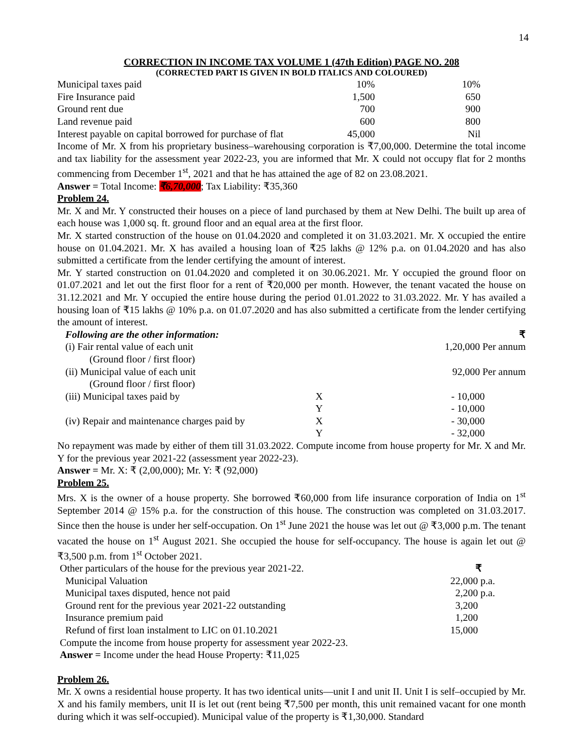14
CORRECTION IN INCOME TAX VOLUME 1 (47th Edition) PAGE NO. 208
(CORRECTED PART IS GIVEN IN BOLD ITALICS AND COLOURED)
| Municipal taxes paid | 10% | 10% |
| Fire Insurance paid | 1,500 | 650 |
| Ground rent due | 700 | 900 |
| Land revenue paid | 600 | 800 |
| Interest payable on capital borrowed for purchase of flat | 45,000 | Nil |
Income of Mr. X from his proprietary business–warehousing corporation is ₹7,00,000. Determine the total income and tax liability for the assessment year 2022-23, you are informed that Mr. X could not occupy flat for 2 months commencing from December 1<sup>st</sup>, 2021 and that he has attained the age of 82 on 23.08.2021.
Answer = Total Income: ₹6,70,000; Tax Liability: ₹35,360
Problem 24.
Mr. X and Mr. Y constructed their houses on a piece of land purchased by them at New Delhi. The built up area of each house was 1,000 sq. ft. ground floor and an equal area at the first floor.
Mr. X started construction of the house on 01.04.2020 and completed it on 31.03.2021. Mr. X occupied the entire house on 01.04.2021. Mr. X has availed a housing loan of ₹25 lakhs @ 12% p.a. on 01.04.2020 and has also submitted a certificate from the lender certifying the amount of interest.
Mr. Y started construction on 01.04.2020 and completed it on 30.06.2021. Mr. Y occupied the ground floor on 01.07.2021 and let out the first floor for a rent of ₹20,000 per month. However, the tenant vacated the house on 31.12.2021 and Mr. Y occupied the entire house during the period 01.01.2022 to 31.03.2022. Mr. Y has availed a housing loan of ₹15 lakhs @ 10% p.a. on 01.07.2020 and has also submitted a certificate from the lender certifying the amount of interest.
| Following are the other information: | | ₹ |
| (i) Fair rental value of each unit | | 1,20,000 Per annum |
| (Ground floor / first floor) | | |
| (ii) Municipal value of each unit | | 92,000 Per annum |
| (Ground floor / first floor) | | |
| (iii) Municipal taxes paid by | X | - 10,000 |
| | Y | - 10,000 |
| (iv) Repair and maintenance charges paid by | X | - 30,000 |
| | Y | - 32,000 |
No repayment was made by either of them till 31.03.2022. Compute income from house property for Mr. X and Mr. Y for the previous year 2021-22 (assessment year 2022-23).
Answer = Mr. X: ₹ (2,00,000); Mr. Y: ₹ (92,000)
Problem 25.
Mrs. X is the owner of a house property. She borrowed ₹60,000 from life insurance corporation of India on 1<sup>st</sup> September 2014 @ 15% p.a. for the construction of this house. The construction was completed on 31.03.2017. Since then the house is under her self-occupation. On 1<sup>st</sup> June 2021 the house was let out @ ₹3,000 p.m. The tenant vacated the house on 1<sup>st</sup> August 2021. She occupied the house for self-occupancy. The house is again let out @ ₹3,500 p.m. from 1<sup>st</sup> October 2021.
| Other particulars of the house for the previous year 2021-22. | ₹ |
| Municipal Valuation | 22,000 p.a. |
| Municipal taxes disputed, hence not paid | 2,200 p.a. |
| Ground rent for the previous year 2021-22 outstanding | 3,200 |
| Insurance premium paid | 1,200 |
| Refund of first loan instalment to LIC on 01.10.2021 | 15,000 |
Compute the income from house property for assessment year 2022-23.
Answer = Income under the head House Property: ₹11,025
Problem 26.
Mr. X owns a residential house property. It has two identical units—unit I and unit II. Unit I is self–occupied by Mr. X and his family members, unit II is let out (rent being ₹7,500 per month, this unit remained vacant for one month during which it was self-occupied). Municipal value of the property is ₹1,30,000. Standard